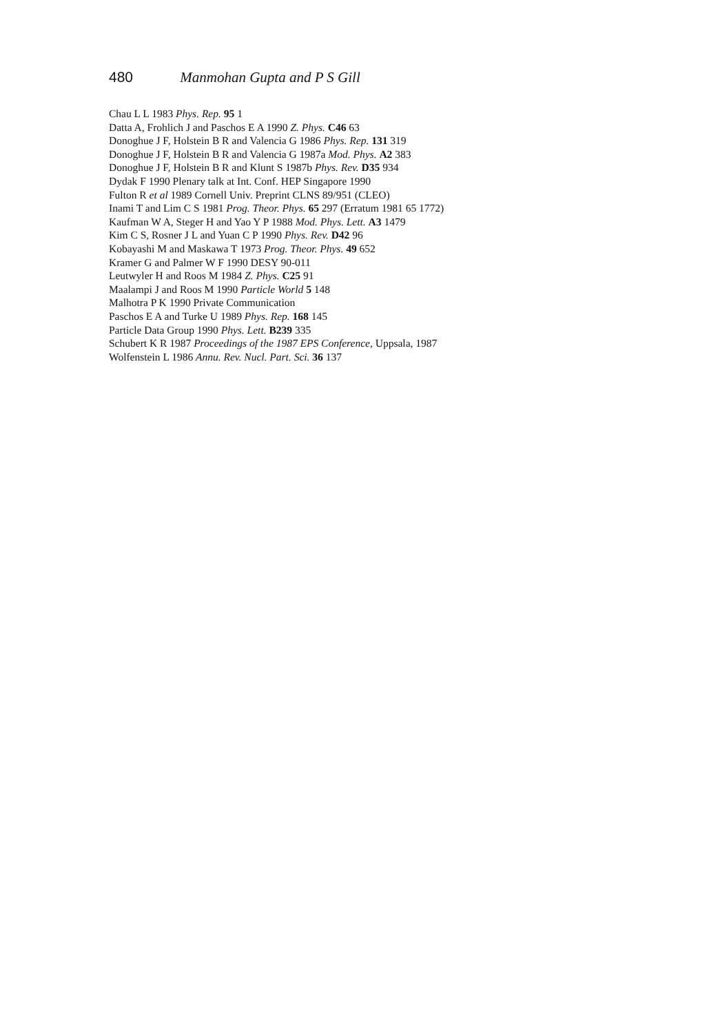480 Manmohan Gupta and P S Gill
Chau L L 1983 Phys. Rep. 95 1
Datta A, Frohlich J and Paschos E A 1990 Z. Phys. C46 63
Donoghue J F, Holstein B R and Valencia G 1986 Phys. Rep. 131 319
Donoghue J F, Holstein B R and Valencia G 1987a Mod. Phys. A2 383
Donoghue J F, Holstein B R and Klunt S 1987b Phys. Rev. D35 934
Dydak F 1990 Plenary talk at Int. Conf. HEP Singapore 1990
Fulton R et al 1989 Cornell Univ. Preprint CLNS 89/951 (CLEO)
Inami T and Lim C S 1981 Prog. Theor. Phys. 65 297 (Erratum 1981 65 1772)
Kaufman W A, Steger H and Yao Y P 1988 Mod. Phys. Lett. A3 1479
Kim C S, Rosner J L and Yuan C P 1990 Phys. Rev. D42 96
Kobayashi M and Maskawa T 1973 Prog. Theor. Phys. 49 652
Kramer G and Palmer W F 1990 DESY 90-011
Leutwyler H and Roos M 1984 Z. Phys. C25 91
Maalampi J and Roos M 1990 Particle World 5 148
Malhotra P K 1990 Private Communication
Paschos E A and Turke U 1989 Phys. Rep. 168 145
Particle Data Group 1990 Phys. Lett. B239 335
Schubert K R 1987 Proceedings of the 1987 EPS Conference, Uppsala, 1987
Wolfenstein L 1986 Annu. Rev. Nucl. Part. Sci. 36 137